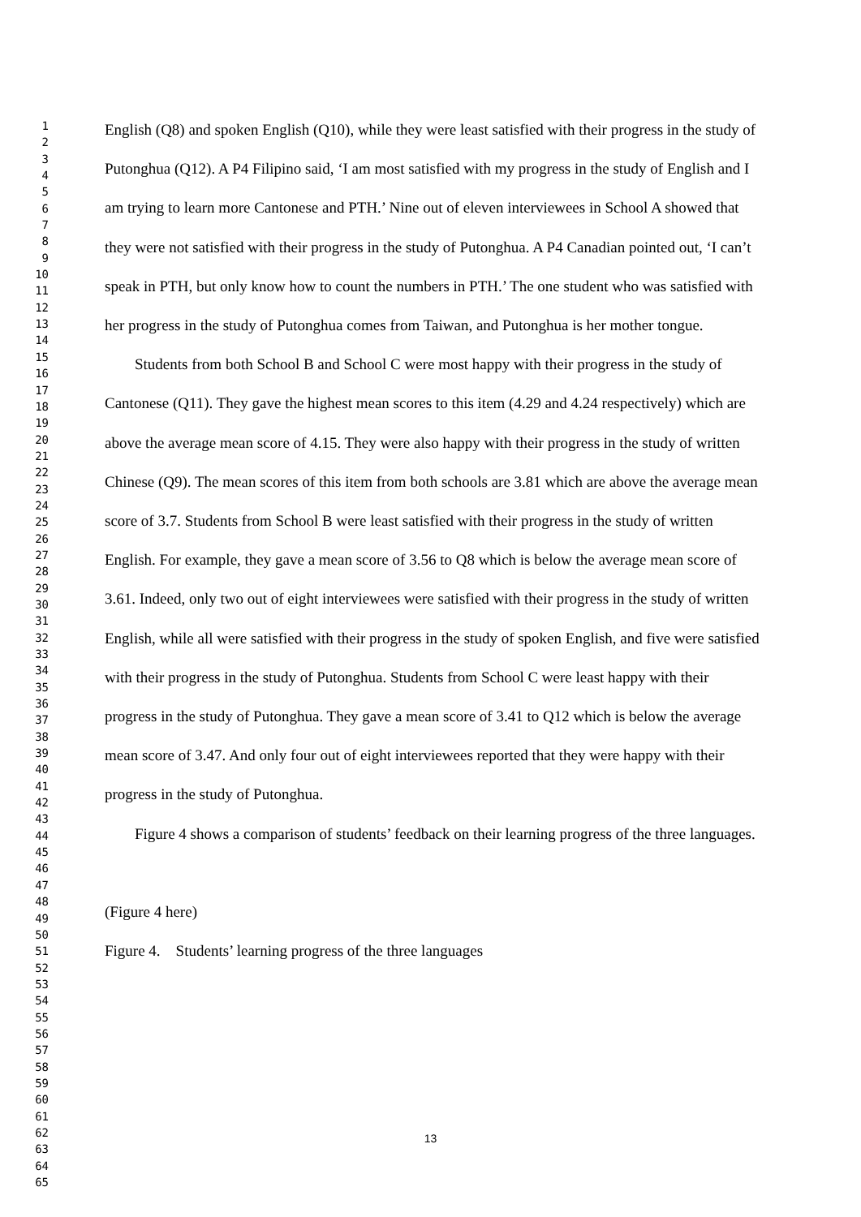1
2
3
4
5
6
7
8
9
10
11
12
13
14
15
16
17
18
19
20
21
22
23
24
25
26
27
28
29
30
31
32
33
34
35
36
37
38
39
40
41
42
43
44
45
46
47
48
49
50
51
52
53
54
55
56
57
58
59
60
61
62
63
64
65
English (Q8) and spoken English (Q10), while they were least satisfied with their progress in the study of Putonghua (Q12). A P4 Filipino said, ‘I am most satisfied with my progress in the study of English and I am trying to learn more Cantonese and PTH.’ Nine out of eleven interviewees in School A showed that they were not satisfied with their progress in the study of Putonghua. A P4 Canadian pointed out, ‘I can’t speak in PTH, but only know how to count the numbers in PTH.’ The one student who was satisfied with her progress in the study of Putonghua comes from Taiwan, and Putonghua is her mother tongue.
Students from both School B and School C were most happy with their progress in the study of Cantonese (Q11). They gave the highest mean scores to this item (4.29 and 4.24 respectively) which are above the average mean score of 4.15. They were also happy with their progress in the study of written Chinese (Q9). The mean scores of this item from both schools are 3.81 which are above the average mean score of 3.7. Students from School B were least satisfied with their progress in the study of written English. For example, they gave a mean score of 3.56 to Q8 which is below the average mean score of 3.61. Indeed, only two out of eight interviewees were satisfied with their progress in the study of written English, while all were satisfied with their progress in the study of spoken English, and five were satisfied with their progress in the study of Putonghua. Students from School C were least happy with their progress in the study of Putonghua. They gave a mean score of 3.41 to Q12 which is below the average mean score of 3.47. And only four out of eight interviewees reported that they were happy with their progress in the study of Putonghua.
Figure 4 shows a comparison of students’ feedback on their learning progress of the three languages.
(Figure 4 here)
Figure 4. Students’ learning progress of the three languages
13